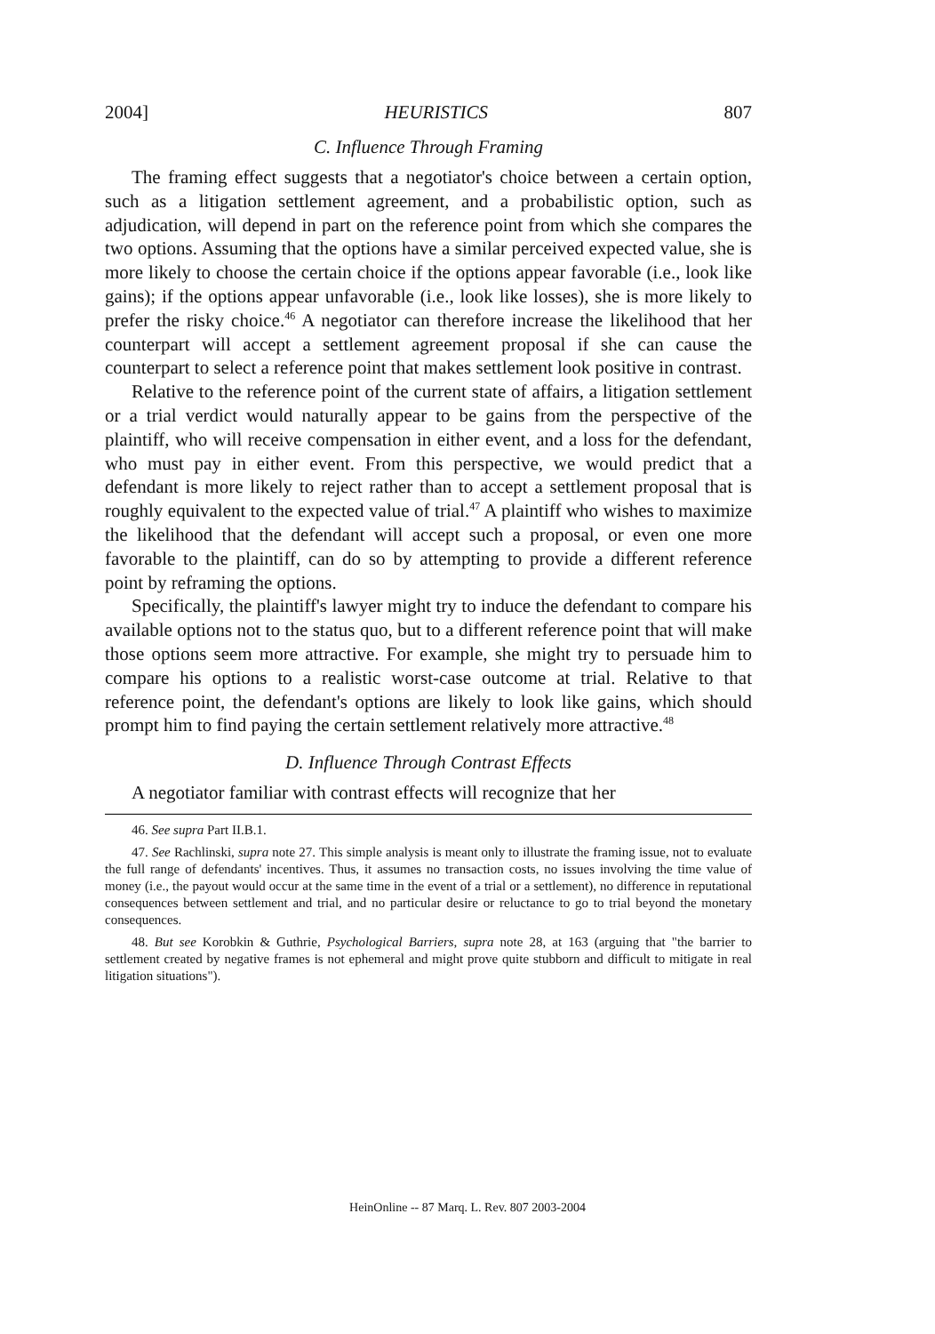2004] HEURISTICS 807
C. Influence Through Framing
The framing effect suggests that a negotiator's choice between a certain option, such as a litigation settlement agreement, and a probabilistic option, such as adjudication, will depend in part on the reference point from which she compares the two options. Assuming that the options have a similar perceived expected value, she is more likely to choose the certain choice if the options appear favorable (i.e., look like gains); if the options appear unfavorable (i.e., look like losses), she is more likely to prefer the risky choice.<sup>46</sup> A negotiator can therefore increase the likelihood that her counterpart will accept a settlement agreement proposal if she can cause the counterpart to select a reference point that makes settlement look positive in contrast.
Relative to the reference point of the current state of affairs, a litigation settlement or a trial verdict would naturally appear to be gains from the perspective of the plaintiff, who will receive compensation in either event, and a loss for the defendant, who must pay in either event. From this perspective, we would predict that a defendant is more likely to reject rather than to accept a settlement proposal that is roughly equivalent to the expected value of trial.<sup>47</sup> A plaintiff who wishes to maximize the likelihood that the defendant will accept such a proposal, or even one more favorable to the plaintiff, can do so by attempting to provide a different reference point by reframing the options.
Specifically, the plaintiff's lawyer might try to induce the defendant to compare his available options not to the status quo, but to a different reference point that will make those options seem more attractive. For example, she might try to persuade him to compare his options to a realistic worst-case outcome at trial. Relative to that reference point, the defendant's options are likely to look like gains, which should prompt him to find paying the certain settlement relatively more attractive.<sup>48</sup>
D. Influence Through Contrast Effects
A negotiator familiar with contrast effects will recognize that her
46. See supra Part II.B.1.
47. See Rachlinski, supra note 27. This simple analysis is meant only to illustrate the framing issue, not to evaluate the full range of defendants' incentives. Thus, it assumes no transaction costs, no issues involving the time value of money (i.e., the payout would occur at the same time in the event of a trial or a settlement), no difference in reputational consequences between settlement and trial, and no particular desire or reluctance to go to trial beyond the monetary consequences.
48. But see Korobkin & Guthrie, Psychological Barriers, supra note 28, at 163 (arguing that "the barrier to settlement created by negative frames is not ephemeral and might prove quite stubborn and difficult to mitigate in real litigation situations").
HeinOnline -- 87 Marq. L. Rev. 807 2003-2004